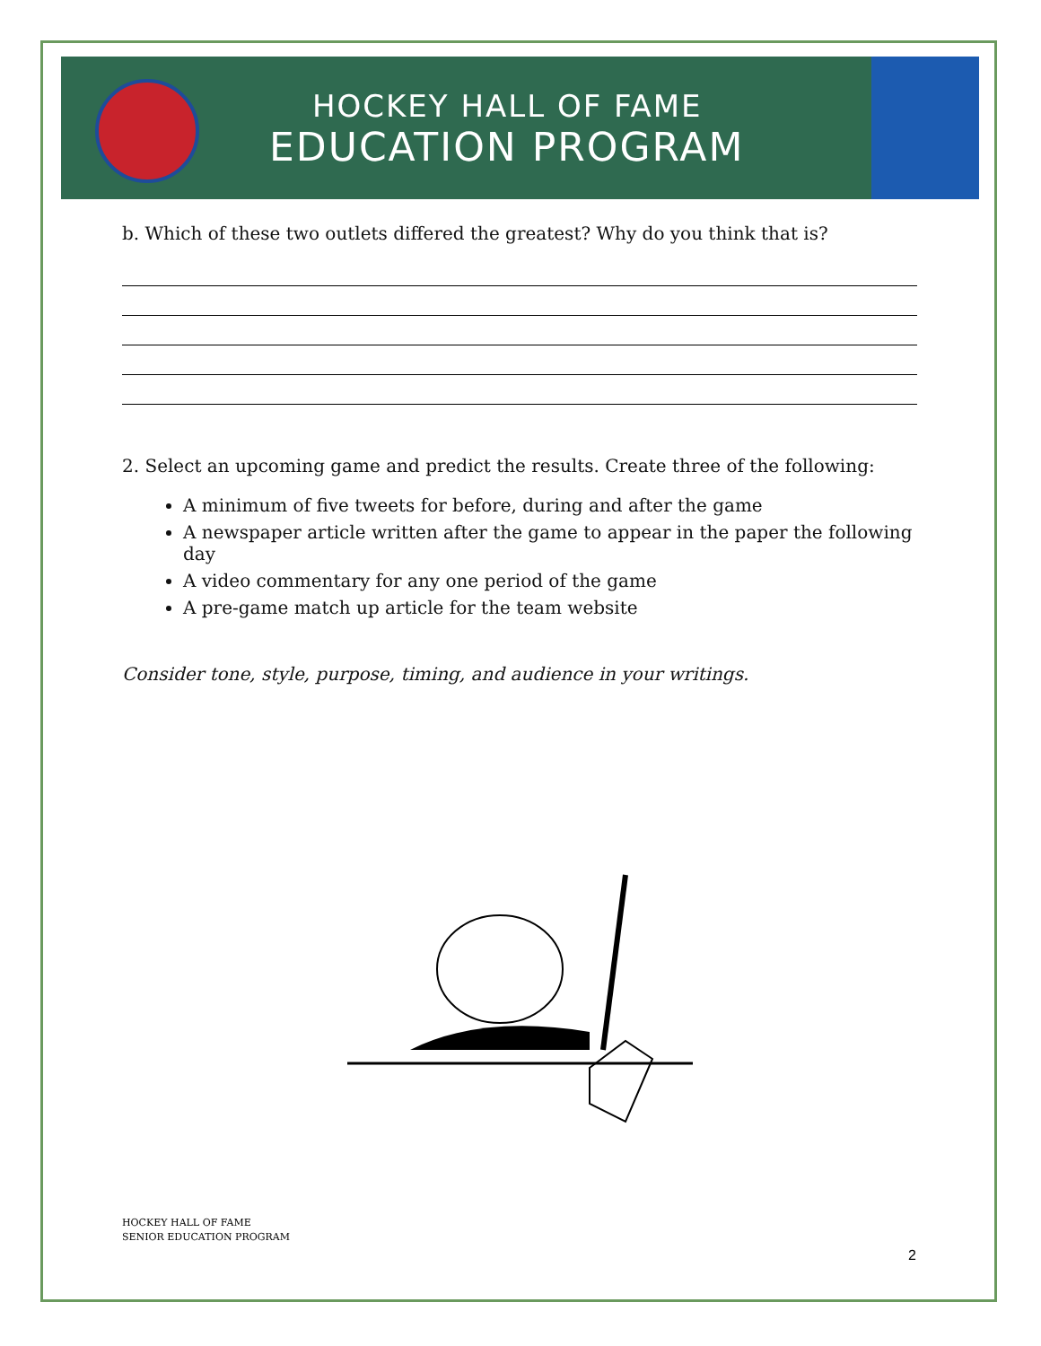HOCKEY HALL OF FAME
EDUCATION PROGRAM
b. Which of these two outlets differed the greatest? Why do you think that is?
2. Select an upcoming game and predict the results. Create three of the following:
A minimum of five tweets for before, during and after the game
A newspaper article written after the game to appear in the paper the following day
A video commentary for any one period of the game
A pre-game match up article for the team website
Consider tone, style, purpose, timing, and audience in your writings.
HOCKEY HALL OF FAME
SENIOR EDUCATION PROGRAM
2